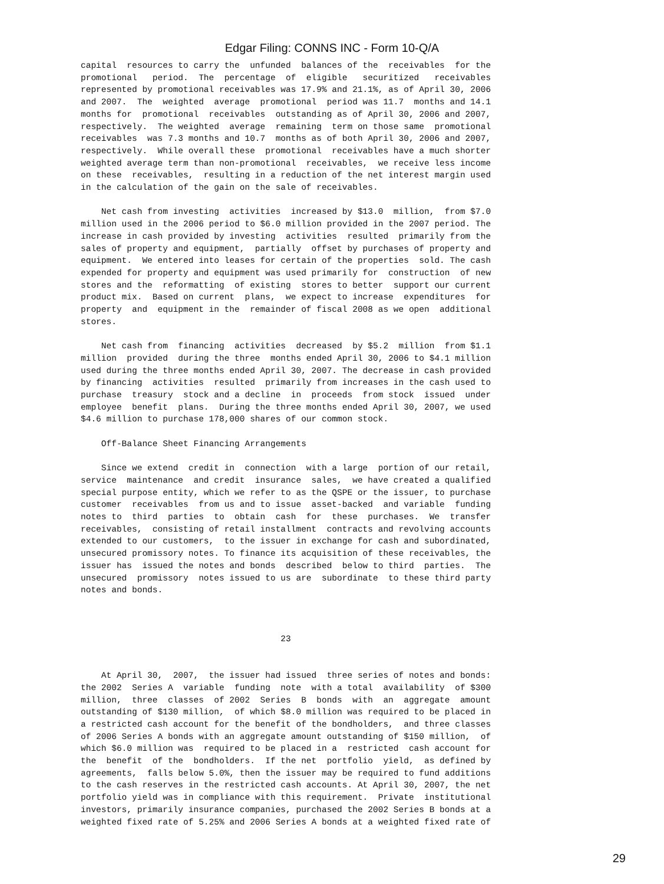Edgar Filing: CONNS INC - Form 10-Q/A
capital  resources to carry the  unfunded  balances of the  receivables  for the
promotional   period.  The  percentage  of  eligible   securitized   receivables
represented by promotional receivables was 17.9% and 21.1%, as of April 30, 2006
and 2007.  The  weighted  average  promotional  period was 11.7  months and 14.1
months for  promotional  receivables  outstanding as of April 30, 2006 and 2007,
respectively.  The weighted  average  remaining  term on those same  promotional
receivables  was 7.3 months and 10.7  months as of both April 30, 2006 and 2007,
respectively.  While overall these  promotional  receivables have a much shorter
weighted average term than non-promotional  receivables,  we receive less income
on these  receivables,  resulting in a reduction of the net interest margin used
in the calculation of the gain on the sale of receivables.

    Net cash from investing  activities  increased by $13.0  million,  from $7.0
million used in the 2006 period to $6.0 million provided in the 2007 period. The
increase in cash provided by investing  activities  resulted  primarily from the
sales of property and equipment,  partially  offset by purchases of property and
equipment.  We entered into leases for certain of the properties  sold. The cash
expended for property and equipment was used primarily for  construction  of new
stores and the  reformatting  of existing  stores to better  support our current
product mix.  Based on current  plans,  we expect to increase  expenditures  for
property  and  equipment in the  remainder of fiscal 2008 as we open  additional
stores.

    Net cash from  financing  activities  decreased  by $5.2  million  from $1.1
million  provided  during the three  months ended April 30, 2006 to $4.1 million
used during the three months ended April 30, 2007. The decrease in cash provided
by financing  activities  resulted  primarily from increases in the cash used to
purchase  treasury  stock and a decline  in  proceeds  from stock  issued  under
employee  benefit  plans.  During the three months ended April 30, 2007, we used
$4.6 million to purchase 178,000 shares of our common stock.

    Off-Balance Sheet Financing Arrangements

    Since we extend  credit in  connection  with a large  portion of our retail,
service  maintenance  and credit  insurance  sales,  we have created a qualified
special purpose entity, which we refer to as the QSPE or the issuer, to purchase
customer  receivables  from us and to issue  asset-backed  and variable  funding
notes to  third  parties  to  obtain  cash  for  these  purchases.  We  transfer
receivables,  consisting of retail installment  contracts and revolving accounts
extended to our customers,  to the issuer in exchange for cash and subordinated,
unsecured promissory notes. To finance its acquisition of these receivables, the
issuer has  issued the notes and bonds  described  below to third  parties.  The
unsecured  promissory  notes issued to us are  subordinate  to these third party
notes and bonds.



                                       23


    At April 30,  2007,  the issuer had issued  three series of notes and bonds:
the 2002  Series A  variable  funding  note  with a total  availability  of $300
million,  three  classes  of 2002  Series  B  bonds  with  an  aggregate  amount
outstanding of $130 million,  of which $8.0 million was required to be placed in
a restricted cash account for the benefit of the bondholders,  and three classes
of 2006 Series A bonds with an aggregate amount outstanding of $150 million,  of
which $6.0 million was  required to be placed in a  restricted  cash account for
the  benefit  of the  bondholders.  If the net  portfolio  yield,  as defined by
agreements,  falls below 5.0%, then the issuer may be required to fund additions
to the cash reserves in the restricted cash accounts. At April 30, 2007, the net
portfolio yield was in compliance with this requirement.  Private  institutional
investors, primarily insurance companies, purchased the 2002 Series B bonds at a
weighted fixed rate of 5.25% and 2006 Series A bonds at a weighted fixed rate of
29